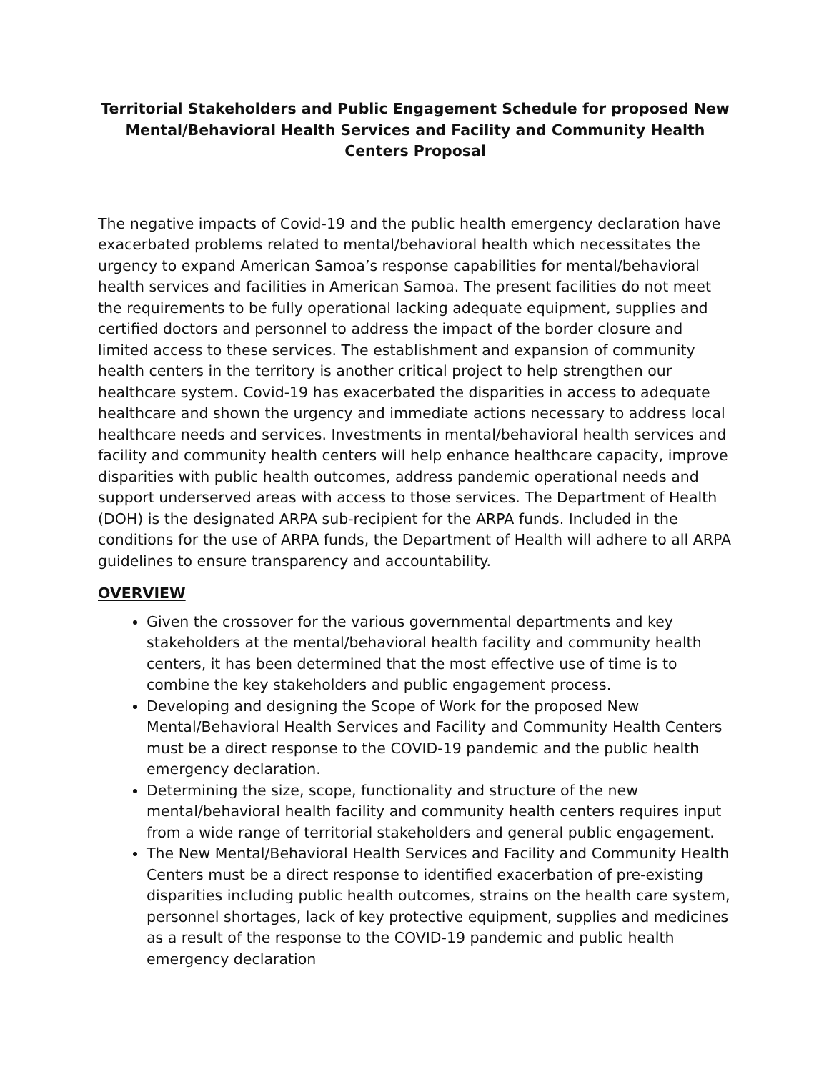Territorial Stakeholders and Public Engagement Schedule for proposed New Mental/Behavioral Health Services and Facility and Community Health Centers Proposal
The negative impacts of Covid-19 and the public health emergency declaration have exacerbated problems related to mental/behavioral health which necessitates the urgency to expand American Samoa’s response capabilities for mental/behavioral health services and facilities in American Samoa. The present facilities do not meet the requirements to be fully operational lacking adequate equipment, supplies and certified doctors and personnel to address the impact of the border closure and limited access to these services. The establishment and expansion of community health centers in the territory is another critical project to help strengthen our healthcare system. Covid-19 has exacerbated the disparities in access to adequate healthcare and shown the urgency and immediate actions necessary to address local healthcare needs and services. Investments in mental/behavioral health services and facility and community health centers will help enhance healthcare capacity, improve disparities with public health outcomes, address pandemic operational needs and support underserved areas with access to those services. The Department of Health (DOH) is the designated ARPA sub-recipient for the ARPA funds. Included in the conditions for the use of ARPA funds, the Department of Health will adhere to all ARPA guidelines to ensure transparency and accountability.
OVERVIEW
Given the crossover for the various governmental departments and key stakeholders at the mental/behavioral health facility and community health centers, it has been determined that the most effective use of time is to combine the key stakeholders and public engagement process.
Developing and designing the Scope of Work for the proposed New Mental/Behavioral Health Services and Facility and Community Health Centers must be a direct response to the COVID-19 pandemic and the public health emergency declaration.
Determining the size, scope, functionality and structure of the new mental/behavioral health facility and community health centers requires input from a wide range of territorial stakeholders and general public engagement.
The New Mental/Behavioral Health Services and Facility and Community Health Centers must be a direct response to identified exacerbation of pre-existing disparities including public health outcomes, strains on the health care system, personnel shortages, lack of key protective equipment, supplies and medicines as a result of the response to the COVID-19 pandemic and public health emergency declaration